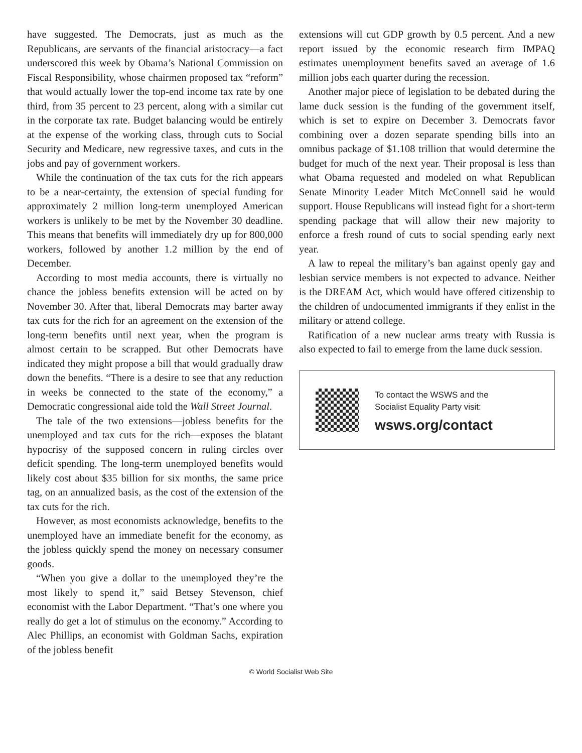have suggested. The Democrats, just as much as the Republicans, are servants of the financial aristocracy—a fact underscored this week by Obama’s National Commission on Fiscal Responsibility, whose chairmen proposed tax “reform” that would actually lower the top-end income tax rate by one third, from 35 percent to 23 percent, along with a similar cut in the corporate tax rate. Budget balancing would be entirely at the expense of the working class, through cuts to Social Security and Medicare, new regressive taxes, and cuts in the jobs and pay of government workers.
While the continuation of the tax cuts for the rich appears to be a near-certainty, the extension of special funding for approximately 2 million long-term unemployed American workers is unlikely to be met by the November 30 deadline. This means that benefits will immediately dry up for 800,000 workers, followed by another 1.2 million by the end of December.
According to most media accounts, there is virtually no chance the jobless benefits extension will be acted on by November 30. After that, liberal Democrats may barter away tax cuts for the rich for an agreement on the extension of the long-term benefits until next year, when the program is almost certain to be scrapped. But other Democrats have indicated they might propose a bill that would gradually draw down the benefits. “There is a desire to see that any reduction in weeks be connected to the state of the economy,” a Democratic congressional aide told the Wall Street Journal.
The tale of the two extensions—jobless benefits for the unemployed and tax cuts for the rich—exposes the blatant hypocrisy of the supposed concern in ruling circles over deficit spending. The long-term unemployed benefits would likely cost about $35 billion for six months, the same price tag, on an annualized basis, as the cost of the extension of the tax cuts for the rich.
However, as most economists acknowledge, benefits to the unemployed have an immediate benefit for the economy, as the jobless quickly spend the money on necessary consumer goods.
“When you give a dollar to the unemployed they’re the most likely to spend it,” said Betsey Stevenson, chief economist with the Labor Department. “That’s one where you really do get a lot of stimulus on the economy.” According to Alec Phillips, an economist with Goldman Sachs, expiration of the jobless benefit
extensions will cut GDP growth by 0.5 percent. And a new report issued by the economic research firm IMPAQ estimates unemployment benefits saved an average of 1.6 million jobs each quarter during the recession.
Another major piece of legislation to be debated during the lame duck session is the funding of the government itself, which is set to expire on December 3. Democrats favor combining over a dozen separate spending bills into an omnibus package of $1.108 trillion that would determine the budget for much of the next year. Their proposal is less than what Obama requested and modeled on what Republican Senate Minority Leader Mitch McConnell said he would support. House Republicans will instead fight for a short-term spending package that will allow their new majority to enforce a fresh round of cuts to social spending early next year.
A law to repeal the military’s ban against openly gay and lesbian service members is not expected to advance. Neither is the DREAM Act, which would have offered citizenship to the children of undocumented immigrants if they enlist in the military or attend college.
Ratification of a new nuclear arms treaty with Russia is also expected to fail to emerge from the lame duck session.
To contact the WSWS and the
Socialist Equality Party visit:
wsws.org/contact
© World Socialist Web Site